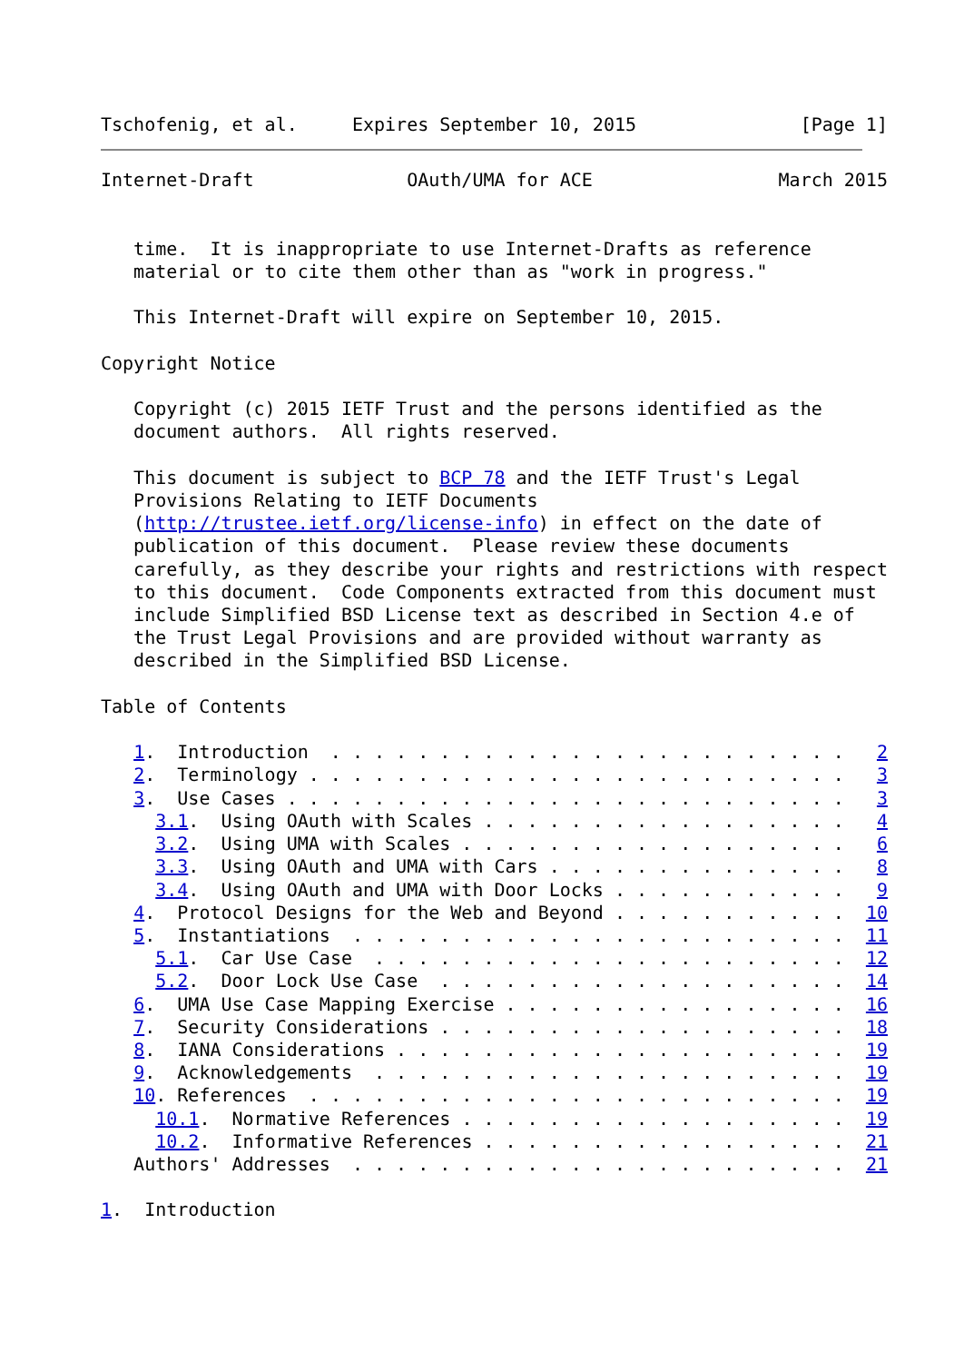Tschofenig, et al.     Expires September 10, 2015               [Page 1]
Internet-Draft              OAuth/UMA for ACE                 March 2015


   time.  It is inappropriate to use Internet-Drafts as reference
   material or to cite them other than as "work in progress."

   This Internet-Draft will expire on September 10, 2015.

Copyright Notice

   Copyright (c) 2015 IETF Trust and the persons identified as the
   document authors.  All rights reserved.

   This document is subject to BCP 78 and the IETF Trust's Legal
   Provisions Relating to IETF Documents
   (http://trustee.ietf.org/license-info) in effect on the date of
   publication of this document.  Please review these documents
   carefully, as they describe your rights and restrictions with respect
   to this document.  Code Components extracted from this document must
   include Simplified BSD License text as described in Section 4.e of
   the Trust Legal Provisions and are provided without warranty as
   described in the Simplified BSD License.

Table of Contents

   1.  Introduction  . . . . . . . . . . . . . . . . . . . . . . . .   2
   2.  Terminology . . . . . . . . . . . . . . . . . . . . . . . . .   3
   3.  Use Cases . . . . . . . . . . . . . . . . . . . . . . . . . .   3
     3.1.  Using OAuth with Scales . . . . . . . . . . . . . . . . .   4
     3.2.  Using UMA with Scales . . . . . . . . . . . . . . . . . .   6
     3.3.  Using OAuth and UMA with Cars . . . . . . . . . . . . . .   8
     3.4.  Using OAuth and UMA with Door Locks . . . . . . . . . . .   9
   4.  Protocol Designs for the Web and Beyond . . . . . . . . . . .  10
   5.  Instantiations  . . . . . . . . . . . . . . . . . . . . . . .  11
     5.1.  Car Use Case  . . . . . . . . . . . . . . . . . . . . . .  12
     5.2.  Door Lock Use Case  . . . . . . . . . . . . . . . . . . .  14
   6.  UMA Use Case Mapping Exercise . . . . . . . . . . . . . . . .  16
   7.  Security Considerations . . . . . . . . . . . . . . . . . . .  18
   8.  IANA Considerations . . . . . . . . . . . . . . . . . . . . .  19
   9.  Acknowledgements  . . . . . . . . . . . . . . . . . . . . . .  19
   10. References  . . . . . . . . . . . . . . . . . . . . . . . . .  19
     10.1.  Normative References . . . . . . . . . . . . . . . . . .  19
     10.2.  Informative References . . . . . . . . . . . . . . . . .  21
   Authors' Addresses  . . . . . . . . . . . . . . . . . . . . . . .  21

1.  Introduction